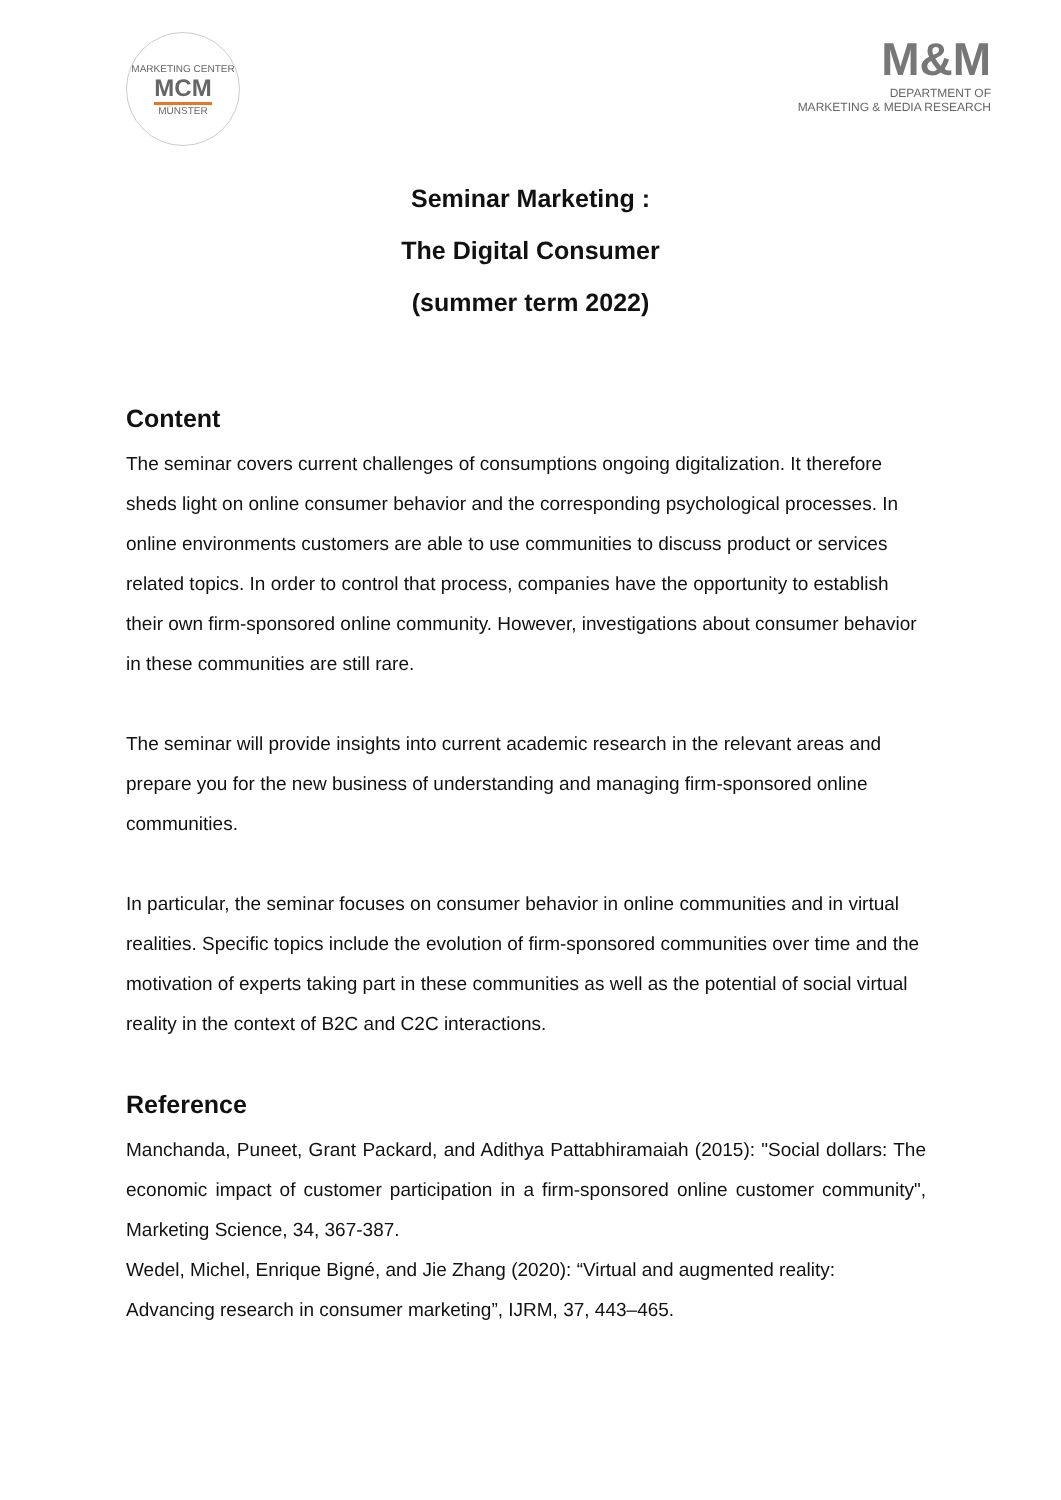MARKETING CENTER
MCM
MÜNSTER
M&M
DEPARTMENT OF
MARKETING & MEDIA RESEARCH
Seminar Marketing :
The Digital Consumer
(summer term 2022)
Content
The seminar covers current challenges of consumptions ongoing digitalization. It therefore sheds light on online consumer behavior and the corresponding psychological processes. In online environments customers are able to use communities to discuss product or services related topics. In order to control that process, companies have the opportunity to establish their own firm-sponsored online community. However, investigations about consumer behavior in these communities are still rare.
The seminar will provide insights into current academic research in the relevant areas and prepare you for the new business of understanding and managing firm-sponsored online communities.
In particular, the seminar focuses on consumer behavior in online communities and in virtual realities. Specific topics include the evolution of firm-sponsored communities over time and the motivation of experts taking part in these communities as well as the potential of social virtual reality in the context of B2C and C2C interactions.
Reference
Manchanda, Puneet, Grant Packard, and Adithya Pattabhiramaiah (2015): "Social dollars: The economic impact of customer participation in a firm-sponsored online customer community", Marketing Science, 34, 367-387.
Wedel, Michel, Enrique Bigné, and Jie Zhang (2020): “Virtual and augmented reality: Advancing research in consumer marketing”, IJRM, 37, 443–465.